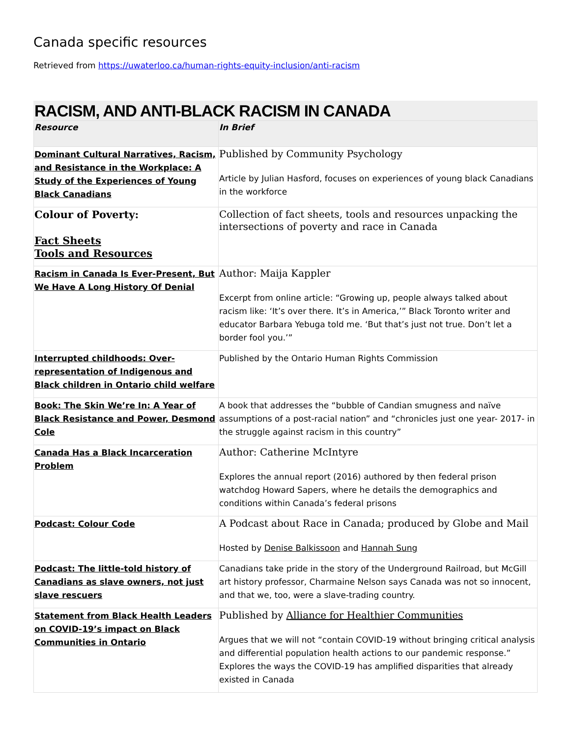Canada specific resources
Retrieved from https://uwaterloo.ca/human-rights-equity-inclusion/anti-racism
RACISM, AND ANTI-BLACK RACISM IN CANADA
| Resource | In Brief |
| --- | --- |
| Dominant Cultural Narratives, Racism, and Resistance in the Workplace: A Study of the Experiences of Young Black Canadians | Published by Community Psychology Article by Julian Hasford, focuses on experiences of young black Canadians in the workforce |
| Colour of Poverty: Fact Sheets Tools and Resources | Collection of fact sheets, tools and resources unpacking the intersections of poverty and race in Canada |
| Racism in Canada Is Ever-Present, But We Have A Long History Of Denial | Author: Maija Kappler Excerpt from online article: “Growing up, people always talked about racism like: ‘It’s over there. It’s in America,’” Black Toronto writer and educator Barbara Yebuga told me. ‘But that’s just not true. Don’t let a border fool you.’” |
| Interrupted childhoods: Over-representation of Indigenous and Black children in Ontario child welfare | Published by the Ontario Human Rights Commission |
| Book: The Skin We’re In: A Year of Black Resistance and Power, Desmond Cole | A book that addresses the “bubble of Candian smugness and naïve assumptions of a post-racial nation” and “chronicles just one year- 2017- in the struggle against racism in this country” |
| Canada Has a Black Incarceration Problem | Author: Catherine McIntyre Explores the annual report (2016) authored by then federal prison watchdog Howard Sapers, where he details the demographics and conditions within Canada’s federal prisons |
| Podcast: Colour Code | A Podcast about Race in Canada; produced by Globe and Mail Hosted by Denise Balkissoon and Hannah Sung |
| Podcast: The little-told history of Canadians as slave owners, not just slave rescuers | Canadians take pride in the story of the Underground Railroad, but McGill art history professor, Charmaine Nelson says Canada was not so innocent, and that we, too, were a slave-trading country. |
| Statement from Black Health Leaders on COVID-19’s impact on Black Communities in Ontario | Published by Alliance for Healthier Communities Argues that we will not “contain COVID-19 without bringing critical analysis and differential population health actions to our pandemic response.” Explores the ways the COVID-19 has amplified disparities that already existed in Canada |